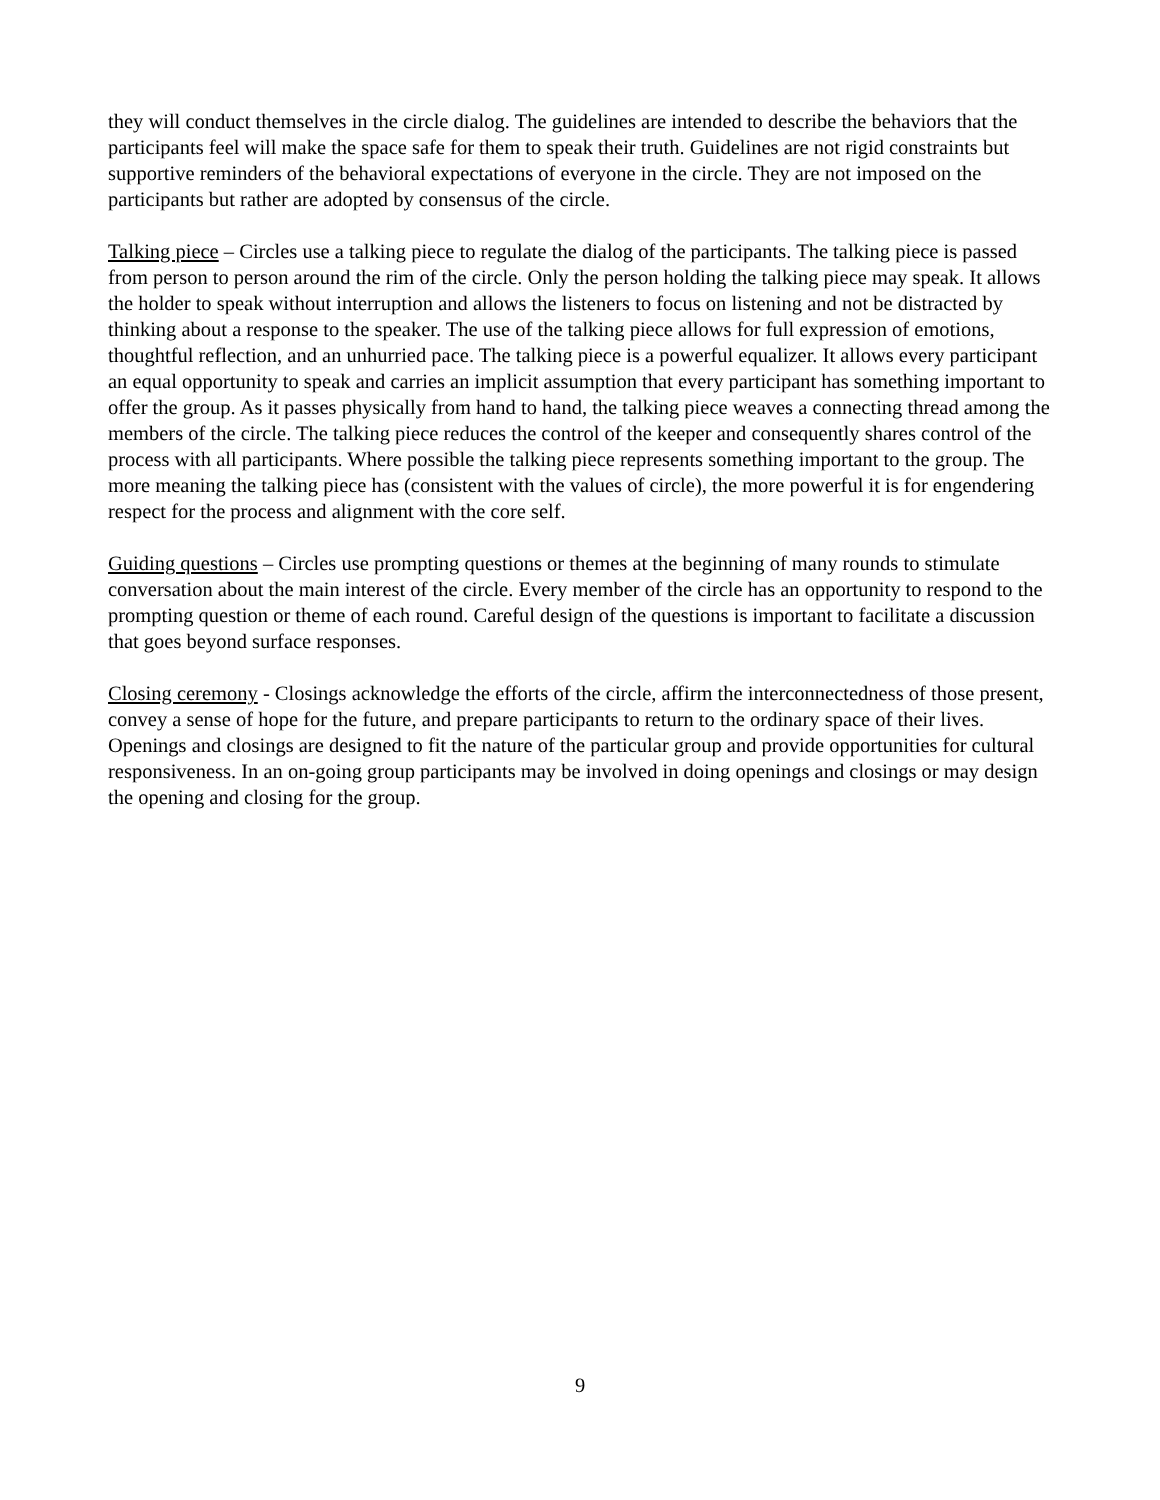they will conduct themselves in the circle dialog. The guidelines are intended to describe the behaviors that the participants feel will make the space safe for them to speak their truth. Guidelines are not rigid constraints but supportive reminders of the behavioral expectations of everyone in the circle. They are not imposed on the participants but rather are adopted by consensus of the circle.
Talking piece – Circles use a talking piece to regulate the dialog of the participants. The talking piece is passed from person to person around the rim of the circle. Only the person holding the talking piece may speak. It allows the holder to speak without interruption and allows the listeners to focus on listening and not be distracted by thinking about a response to the speaker. The use of the talking piece allows for full expression of emotions, thoughtful reflection, and an unhurried pace. The talking piece is a powerful equalizer. It allows every participant an equal opportunity to speak and carries an implicit assumption that every participant has something important to offer the group. As it passes physically from hand to hand, the talking piece weaves a connecting thread among the members of the circle. The talking piece reduces the control of the keeper and consequently shares control of the process with all participants. Where possible the talking piece represents something important to the group. The more meaning the talking piece has (consistent with the values of circle), the more powerful it is for engendering respect for the process and alignment with the core self.
Guiding questions – Circles use prompting questions or themes at the beginning of many rounds to stimulate conversation about the main interest of the circle. Every member of the circle has an opportunity to respond to the prompting question or theme of each round. Careful design of the questions is important to facilitate a discussion that goes beyond surface responses.
Closing ceremony - Closings acknowledge the efforts of the circle, affirm the interconnectedness of those present, convey a sense of hope for the future, and prepare participants to return to the ordinary space of their lives. Openings and closings are designed to fit the nature of the particular group and provide opportunities for cultural responsiveness. In an on-going group participants may be involved in doing openings and closings or may design the opening and closing for the group.
9